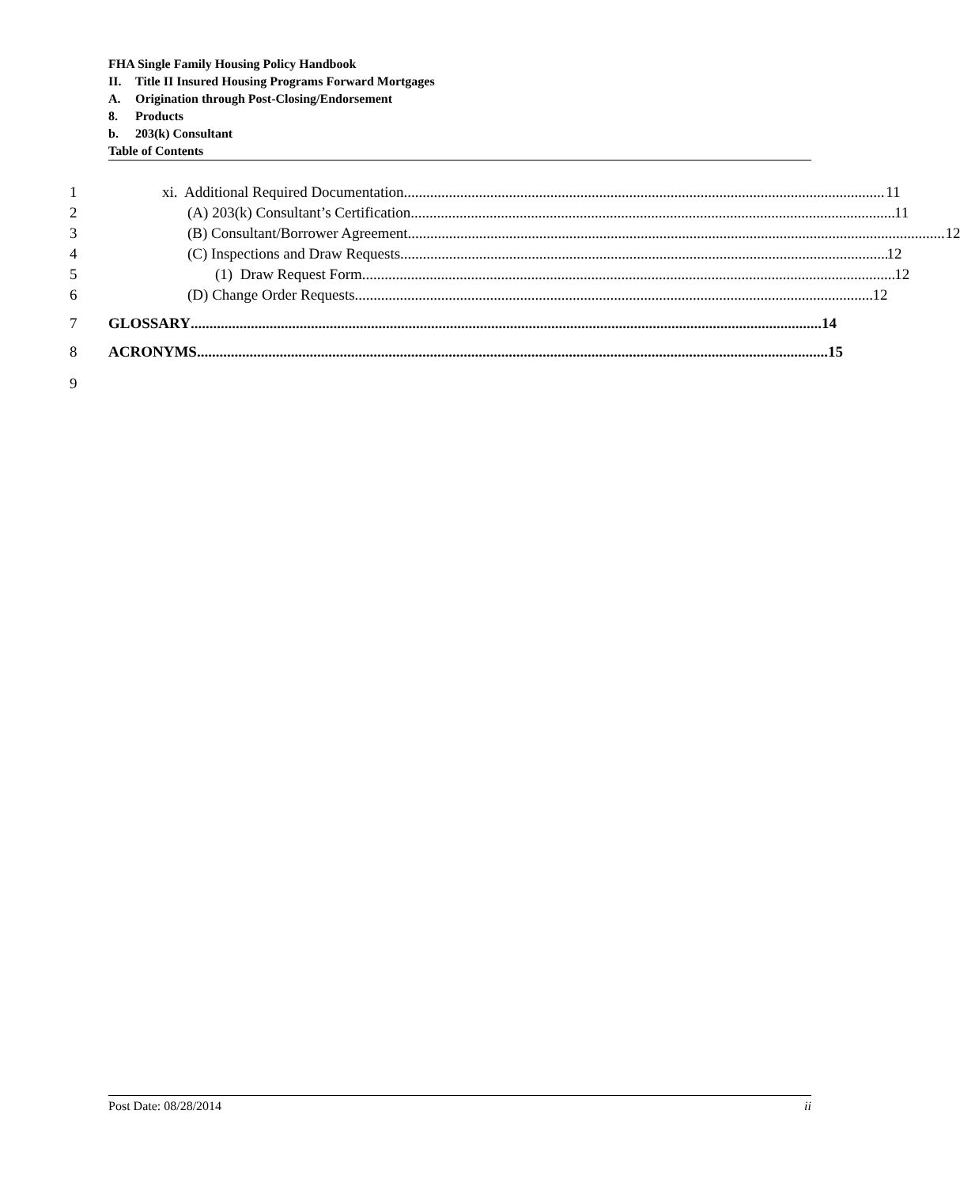FHA Single Family Housing Policy Handbook
II. Title II Insured Housing Programs Forward Mortgages
A. Origination through Post-Closing/Endorsement
8. Products
b. 203(k) Consultant
Table of Contents
1 xi. Additional Required Documentation 11
2 (A) 203(k) Consultant’s Certification 11
3 (B) Consultant/Borrower Agreement 12
4 (C) Inspections and Draw Requests 12
5 (1) Draw Request Form 12
6 (D) Change Order Requests 12
7 GLOSSARY 14
8 ACRONYMS 15
9
Post Date: 08/28/2014 ii